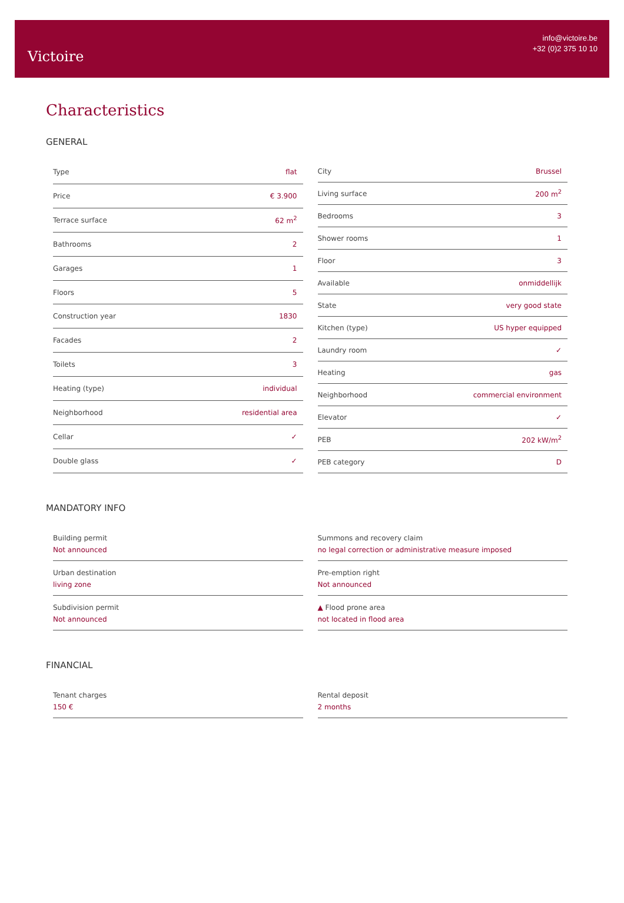Victoire
info@victoire.be
+32 (0)2 375 10 10
Characteristics
GENERAL
| Type | flat |
| Price | € 3.900 |
| Terrace surface | 62 m<sup>2</sup> |
| Bathrooms | 2 |
| Garages | 1 |
| Floors | 5 |
| Construction year | 1830 |
| Facades | 2 |
| Toilets | 3 |
| Heating (type) | individual |
| Neighborhood | residential area |
| Cellar | ✓ |
| Double glass | ✓ |
| City | Brussel |
| Living surface | 200 m<sup>2</sup> |
| Bedrooms | 3 |
| Shower rooms | 1 |
| Floor | 3 |
| Available | onmiddellijk |
| State | very good state |
| Kitchen (type) | US hyper equipped |
| Laundry room | ✓ |
| Heating | gas |
| Neighborhood | commercial environment |
| Elevator | ✓ |
| PEB | 202 kW/m<sup>2</sup> |
| PEB category | D |
MANDATORY INFO
Building permit
Not announced
Urban destination
living zone
Subdivision permit
Not announced
Summons and recovery claim
no legal correction or administrative measure imposed
Pre-emption right
Not announced
▲ Flood prone area
not located in flood area
FINANCIAL
Tenant charges
150 €
Rental deposit
2 months